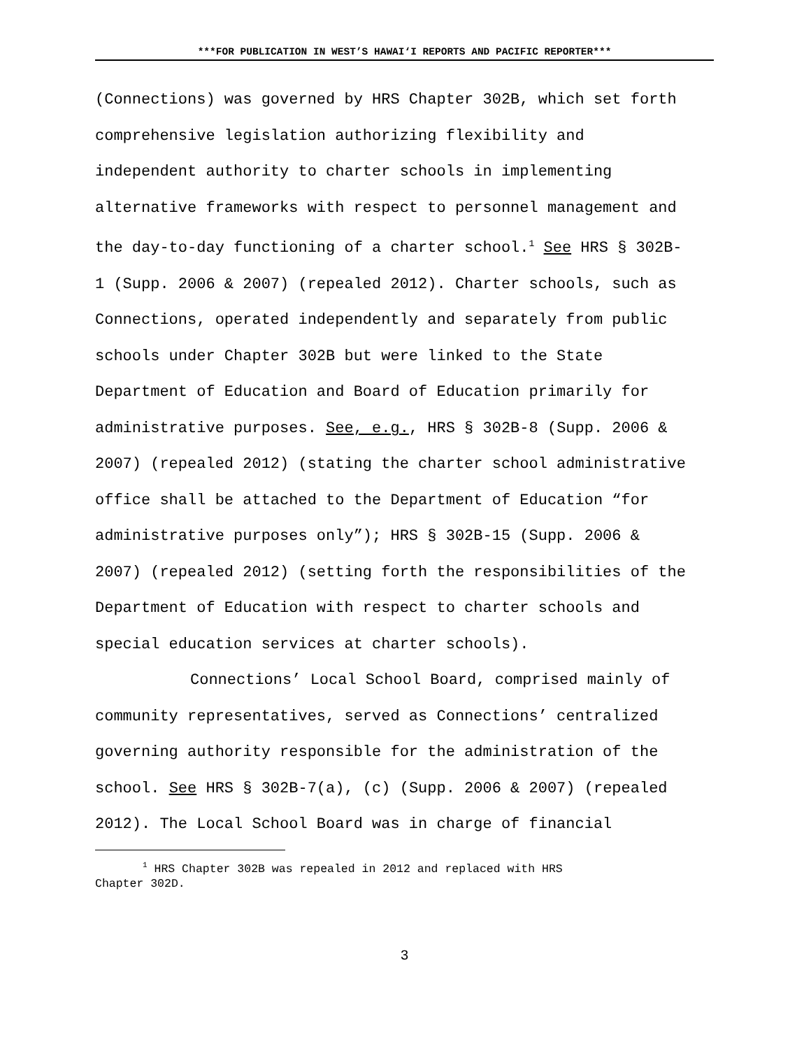***FOR PUBLICATION IN WEST’S HAWAI‘I REPORTS AND PACIFIC REPORTER***
(Connections) was governed by HRS Chapter 302B, which set forth
comprehensive legislation authorizing flexibility and
independent authority to charter schools in implementing
alternative frameworks with respect to personnel management and
the day-to-day functioning of a charter school.<sup>1</sup> See HRS § 302B-
1 (Supp. 2006 & 2007) (repealed 2012). Charter schools, such as
Connections, operated independently and separately from public
schools under Chapter 302B but were linked to the State
Department of Education and Board of Education primarily for
administrative purposes. See, e.g., HRS § 302B-8 (Supp. 2006 &
2007) (repealed 2012) (stating the charter school administrative
office shall be attached to the Department of Education “for
administrative purposes only”); HRS § 302B-15 (Supp. 2006 &
2007) (repealed 2012) (setting forth the responsibilities of the
Department of Education with respect to charter schools and
special education services at charter schools).
Connections’ Local School Board, comprised mainly of
community representatives, served as Connections’ centralized
governing authority responsible for the administration of the
school. See HRS § 302B-7(a), (c) (Supp. 2006 & 2007) (repealed
2012). The Local School Board was in charge of financial
<sup>1</sup> HRS Chapter 302B was repealed in 2012 and replaced with HRS
Chapter 302D.
3